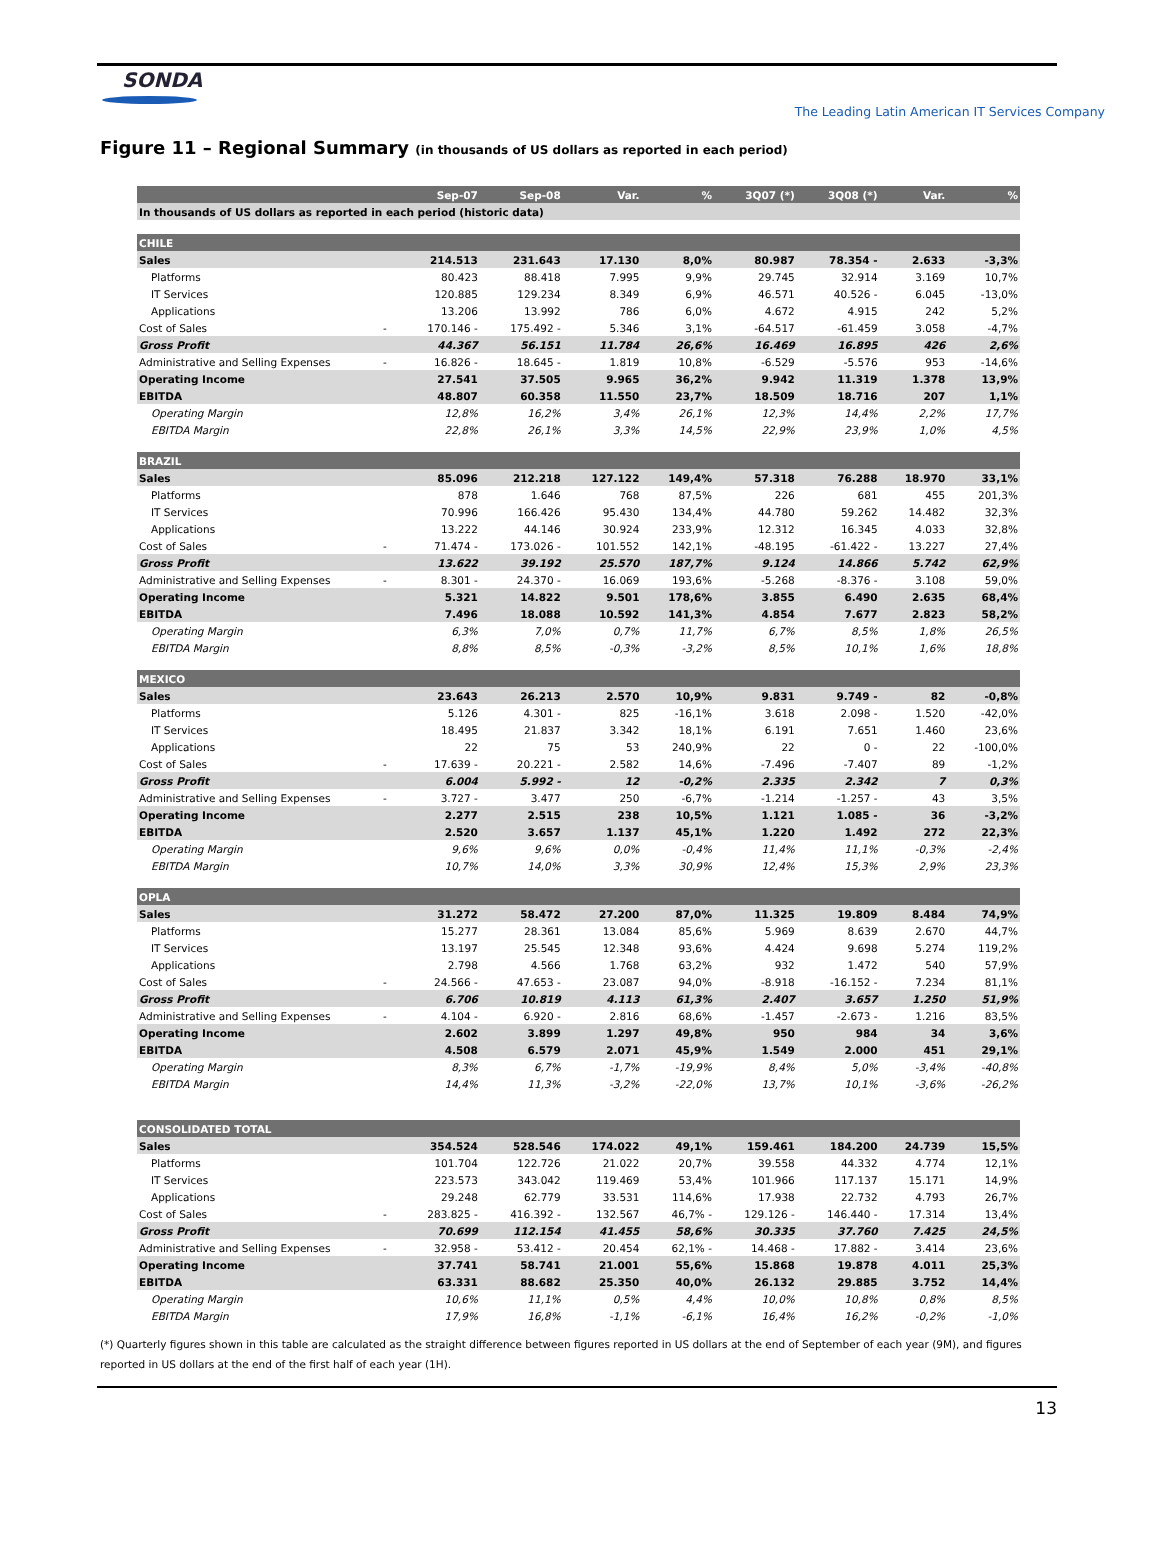SONDA
The Leading Latin American IT Services Company
Figure 11 – Regional Summary (in thousands of US dollars as reported in each period)
| | | Sep-07 | Sep-08 | Var. | % | 3Q07 (*) | 3Q08 (*) | Var. | % |
| --- | --- | --- | --- | --- | --- | --- | --- | --- | --- |
| In thousands of US dollars as reported in each period (historic data) | | | | | | | | | |
| CHILE | | | | | | | | | |
| Sales | | 214.513 | 231.643 | 17.130 | 8,0% | 80.987 | 78.354 - | 2.633 | -3,3% |
| Platforms | | 80.423 | 88.418 | 7.995 | 9,9% | 29.745 | 32.914 | 3.169 | 10,7% |
| IT Services | | 120.885 | 129.234 | 8.349 | 6,9% | 46.571 | 40.526 - | 6.045 | -13,0% |
| Applications | | 13.206 | 13.992 | 786 | 6,0% | 4.672 | 4.915 | 242 | 5,2% |
| Cost of Sales | - | 170.146 - | 175.492 - | 5.346 | 3,1% | -64.517 | -61.459 | 3.058 | -4,7% |
| Gross Profit | | 44.367 | 56.151 | 11.784 | 26,6% | 16.469 | 16.895 | 426 | 2,6% |
| Administrative and Selling Expenses | - | 16.826 - | 18.645 - | 1.819 | 10,8% | -6.529 | -5.576 | 953 | -14,6% |
| Operating Income | | 27.541 | 37.505 | 9.965 | 36,2% | 9.942 | 11.319 | 1.378 | 13,9% |
| EBITDA | | 48.807 | 60.358 | 11.550 | 23,7% | 18.509 | 18.716 | 207 | 1,1% |
| Operating Margin | | 12,8% | 16,2% | 3,4% | 26,1% | 12,3% | 14,4% | 2,2% | 17,7% |
| EBITDA Margin | | 22,8% | 26,1% | 3,3% | 14,5% | 22,9% | 23,9% | 1,0% | 4,5% |
| BRAZIL | | | | | | | | | |
| Sales | | 85.096 | 212.218 | 127.122 | 149,4% | 57.318 | 76.288 | 18.970 | 33,1% |
| Platforms | | 878 | 1.646 | 768 | 87,5% | 226 | 681 | 455 | 201,3% |
| IT Services | | 70.996 | 166.426 | 95.430 | 134,4% | 44.780 | 59.262 | 14.482 | 32,3% |
| Applications | | 13.222 | 44.146 | 30.924 | 233,9% | 12.312 | 16.345 | 4.033 | 32,8% |
| Cost of Sales | - | 71.474 - | 173.026 - | 101.552 | 142,1% | -48.195 | -61.422 - | 13.227 | 27,4% |
| Gross Profit | | 13.622 | 39.192 | 25.570 | 187,7% | 9.124 | 14.866 | 5.742 | 62,9% |
| Administrative and Selling Expenses | - | 8.301 - | 24.370 - | 16.069 | 193,6% | -5.268 | -8.376 - | 3.108 | 59,0% |
| Operating Income | | 5.321 | 14.822 | 9.501 | 178,6% | 3.855 | 6.490 | 2.635 | 68,4% |
| EBITDA | | 7.496 | 18.088 | 10.592 | 141,3% | 4.854 | 7.677 | 2.823 | 58,2% |
| Operating Margin | | 6,3% | 7,0% | 0,7% | 11,7% | 6,7% | 8,5% | 1,8% | 26,5% |
| EBITDA Margin | | 8,8% | 8,5% | -0,3% | -3,2% | 8,5% | 10,1% | 1,6% | 18,8% |
| MEXICO | | | | | | | | | |
| Sales | | 23.643 | 26.213 | 2.570 | 10,9% | 9.831 | 9.749 - | 82 | -0,8% |
| Platforms | | 5.126 | 4.301 - | 825 | -16,1% | 3.618 | 2.098 - | 1.520 | -42,0% |
| IT Services | | 18.495 | 21.837 | 3.342 | 18,1% | 6.191 | 7.651 | 1.460 | 23,6% |
| Applications | | 22 | 75 | 53 | 240,9% | 22 | 0 - | 22 | -100,0% |
| Cost of Sales | - | 17.639 - | 20.221 - | 2.582 | 14,6% | -7.496 | -7.407 | 89 | -1,2% |
| Gross Profit | | 6.004 | 5.992 - | 12 | -0,2% | 2.335 | 2.342 | 7 | 0,3% |
| Administrative and Selling Expenses | - | 3.727 - | 3.477 | 250 | -6,7% | -1.214 | -1.257 - | 43 | 3,5% |
| Operating Income | | 2.277 | 2.515 | 238 | 10,5% | 1.121 | 1.085 - | 36 | -3,2% |
| EBITDA | | 2.520 | 3.657 | 1.137 | 45,1% | 1.220 | 1.492 | 272 | 22,3% |
| Operating Margin | | 9,6% | 9,6% | 0,0% | -0,4% | 11,4% | 11,1% | -0,3% | -2,4% |
| EBITDA Margin | | 10,7% | 14,0% | 3,3% | 30,9% | 12,4% | 15,3% | 2,9% | 23,3% |
| OPLA | | | | | | | | | |
| Sales | | 31.272 | 58.472 | 27.200 | 87,0% | 11.325 | 19.809 | 8.484 | 74,9% |
| Platforms | | 15.277 | 28.361 | 13.084 | 85,6% | 5.969 | 8.639 | 2.670 | 44,7% |
| IT Services | | 13.197 | 25.545 | 12.348 | 93,6% | 4.424 | 9.698 | 5.274 | 119,2% |
| Applications | | 2.798 | 4.566 | 1.768 | 63,2% | 932 | 1.472 | 540 | 57,9% |
| Cost of Sales | - | 24.566 - | 47.653 - | 23.087 | 94,0% | -8.918 | -16.152 - | 7.234 | 81,1% |
| Gross Profit | | 6.706 | 10.819 | 4.113 | 61,3% | 2.407 | 3.657 | 1.250 | 51,9% |
| Administrative and Selling Expenses | - | 4.104 - | 6.920 - | 2.816 | 68,6% | -1.457 | -2.673 - | 1.216 | 83,5% |
| Operating Income | | 2.602 | 3.899 | 1.297 | 49,8% | 950 | 984 | 34 | 3,6% |
| EBITDA | | 4.508 | 6.579 | 2.071 | 45,9% | 1.549 | 2.000 | 451 | 29,1% |
| Operating Margin | | 8,3% | 6,7% | -1,7% | -19,9% | 8,4% | 5,0% | -3,4% | -40,8% |
| EBITDA Margin | | 14,4% | 11,3% | -3,2% | -22,0% | 13,7% | 10,1% | -3,6% | -26,2% |
| CONSOLIDATED TOTAL | | | | | | | | | |
| Sales | | 354.524 | 528.546 | 174.022 | 49,1% | 159.461 | 184.200 | 24.739 | 15,5% |
| Platforms | | 101.704 | 122.726 | 21.022 | 20,7% | 39.558 | 44.332 | 4.774 | 12,1% |
| IT Services | | 223.573 | 343.042 | 119.469 | 53,4% | 101.966 | 117.137 | 15.171 | 14,9% |
| Applications | | 29.248 | 62.779 | 33.531 | 114,6% | 17.938 | 22.732 | 4.793 | 26,7% |
| Cost of Sales | - | 283.825 - | 416.392 - | 132.567 | 46,7% - | 129.126 - | 146.440 - | 17.314 | 13,4% |
| Gross Profit | | 70.699 | 112.154 | 41.455 | 58,6% | 30.335 | 37.760 | 7.425 | 24,5% |
| Administrative and Selling Expenses | - | 32.958 - | 53.412 - | 20.454 | 62,1% - | 14.468 - | 17.882 - | 3.414 | 23,6% |
| Operating Income | | 37.741 | 58.741 | 21.001 | 55,6% | 15.868 | 19.878 | 4.011 | 25,3% |
| EBITDA | | 63.331 | 88.682 | 25.350 | 40,0% | 26.132 | 29.885 | 3.752 | 14,4% |
| Operating Margin | | 10,6% | 11,1% | 0,5% | 4,4% | 10,0% | 10,8% | 0,8% | 8,5% |
| EBITDA Margin | | 17,9% | 16,8% | -1,1% | -6,1% | 16,4% | 16,2% | -0,2% | -1,0% |
(*) Quarterly figures shown in this table are calculated as the straight difference between figures reported in US dollars at the end of September of each year (9M), and figures reported in US dollars at the end of the first half of each year (1H).
13